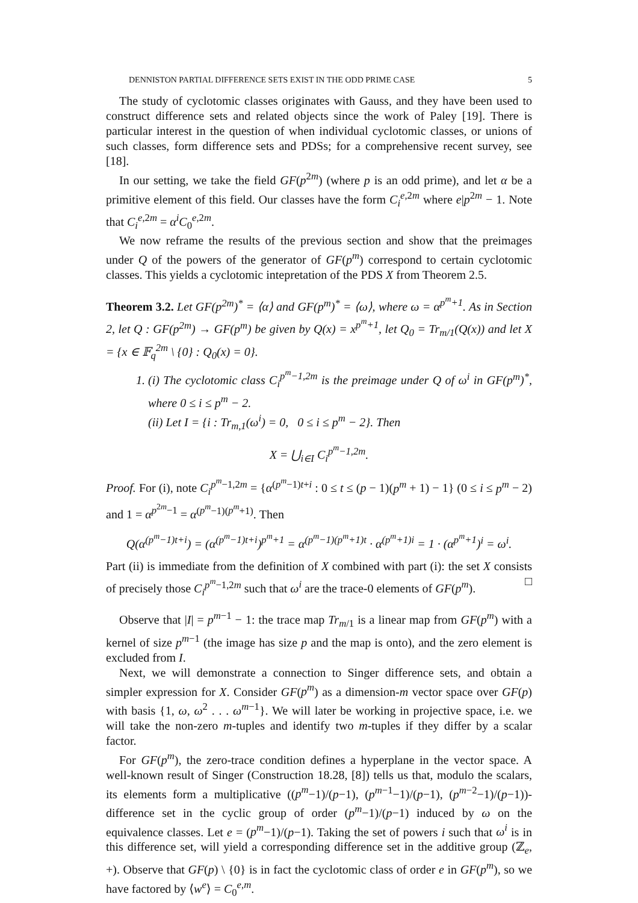DENNISTON PARTIAL DIFFERENCE SETS EXIST IN THE ODD PRIME CASE 5
The study of cyclotomic classes originates with Gauss, and they have been used to construct difference sets and related objects since the work of Paley [19]. There is particular interest in the question of when individual cyclotomic classes, or unions of such classes, form difference sets and PDSs; for a comprehensive recent survey, see [18].
In our setting, we take the field GF(p<sup>2m</sup>) (where p is an odd prime), and let α be a primitive element of this field. Our classes have the form C<sub>i</sub><sup>e,2m</sup> where e|p<sup>2m</sup> − 1. Note that C<sub>i</sub><sup>e,2m</sup> = α<sup>i</sup>C<sub>0</sub><sup>e,2m</sup>.
We now reframe the results of the previous section and show that the preimages under Q of the powers of the generator of GF(p<sup>m</sup>) correspond to certain cyclotomic classes. This yields a cyclotomic intepretation of the PDS X from Theorem 2.5.
Theorem 3.2. Let GF(p<sup>2m</sup>)<sup>*</sup> = ⟨α⟩ and GF(p<sup>m</sup>)<sup>*</sup> = ⟨ω⟩, where ω = α<sup>p<sup>m</sup>+1</sup>. As in Section 2, let Q : GF(p<sup>2m</sup>) → GF(p<sup>m</sup>) be given by Q(x) = x<sup>p<sup>m</sup>+1</sup>, let Q<sub>0</sub> = Tr<sub>m/1</sub>(Q(x)) and let X = {x ∈ 𝔽<sub>q</sub><sup>2m</sup> \ {0} : Q<sub>0</sub>(x) = 0}.
1. (i) The cyclotomic class C<sub>i</sub><sup>p<sup>m</sup>−1,2m</sup> is the preimage under Q of ω<sup>i</sup> in GF(p<sup>m</sup>)<sup>*</sup>, where 0 ≤ i ≤ p<sup>m</sup> − 2.
(ii) Let I = {i : Tr<sub>m,1</sub>(ω<sup>i</sup>) = 0, 0 ≤ i ≤ p<sup>m</sup> − 2}. Then
X = ⋃<sub>i∈I</sub> C<sub>i</sub><sup>p<sup>m</sup>−1,2m</sup>.
Proof. For (i), note C<sub>i</sub><sup>p<sup>m</sup>−1,2m</sup> = {α<sup>(p<sup>m</sup>−1)t+i</sup> : 0 ≤ t ≤ (p − 1)(p<sup>m</sup> + 1) − 1} (0 ≤ i ≤ p<sup>m</sup> − 2) and 1 = α<sup>p<sup>2m</sup>−1</sup> = α<sup>(p<sup>m</sup>−1)(p<sup>m</sup>+1)</sup>. Then
Q(α<sup>(p<sup>m</sup>−1)t+i</sup>) = (α<sup>(p<sup>m</sup>−1)t+i</sup>)<sup>p<sup>m</sup>+1</sup> = α<sup>(p<sup>m</sup>−1)(p<sup>m</sup>+1)t</sup> · α<sup>(p<sup>m</sup>+1)i</sup> = 1 · (α<sup>p<sup>m</sup>+1</sup>)<sup>i</sup> = ω<sup>i</sup>.
Part (ii) is immediate from the definition of X combined with part (i): the set X consists of precisely those C<sub>i</sub><sup>p<sup>m</sup>−1,2m</sup> such that ω<sup>i</sup> are the trace-0 elements of GF(p<sup>m</sup>). □
Observe that |I| = p<sup>m−1</sup> − 1: the trace map Tr<sub>m/1</sub> is a linear map from GF(p<sup>m</sup>) with a kernel of size p<sup>m−1</sup> (the image has size p and the map is onto), and the zero element is excluded from I.
Next, we will demonstrate a connection to Singer difference sets, and obtain a simpler expression for X. Consider GF(p<sup>m</sup>) as a dimension-m vector space over GF(p) with basis {1, ω, ω<sup>2</sup> . . . ω<sup>m−1</sup>}. We will later be working in projective space, i.e. we will take the non-zero m-tuples and identify two m-tuples if they differ by a scalar factor.
For GF(p<sup>m</sup>), the zero-trace condition defines a hyperplane in the vector space. A well-known result of Singer (Construction 18.28, [8]) tells us that, modulo the scalars, its elements form a multiplicative ((p<sup>m</sup>−1)/(p−1), (p<sup>m−1</sup>−1)/(p−1), (p<sup>m−2</sup>−1)/(p−1))-difference set in the cyclic group of order (p<sup>m</sup>−1)/(p−1) induced by ω on the equivalence classes. Let e = (p<sup>m</sup>−1)/(p−1). Taking the set of powers i such that ω<sup>i</sup> is in this difference set, will yield a corresponding difference set in the additive group (ℤ<sub>e</sub>, +). Observe that GF(p) \ {0} is in fact the cyclotomic class of order e in GF(p<sup>m</sup>), so we have factored by ⟨w<sup>e</sup>⟩ = C<sub>0</sub><sup>e,m</sup>.